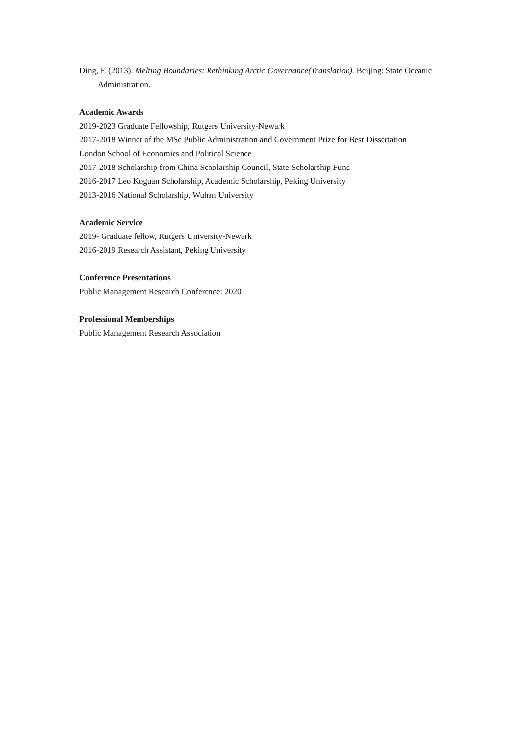Ding, F. (2013). Melting Boundaries: Rethinking Arctic Governance(Translation). Beijing: State Oceanic Administration.
Academic Awards
2019-2023 Graduate Fellowship, Rutgers University-Newark
2017-2018 Winner of the MSc Public Administration and Government Prize for Best Dissertation
London School of Economics and Political Science
2017-2018 Scholarship from China Scholarship Council, State Scholarship Fund
2016-2017 Leo Koguan Scholarship, Academic Scholarship, Peking University
2013-2016 National Scholarship, Wuhan University
Academic Service
2019- Graduate fellow, Rutgers University-Newark
2016-2019 Research Assistant, Peking University
Conference Presentations
Public Management Research Conference: 2020
Professional Memberships
Public Management Research Association